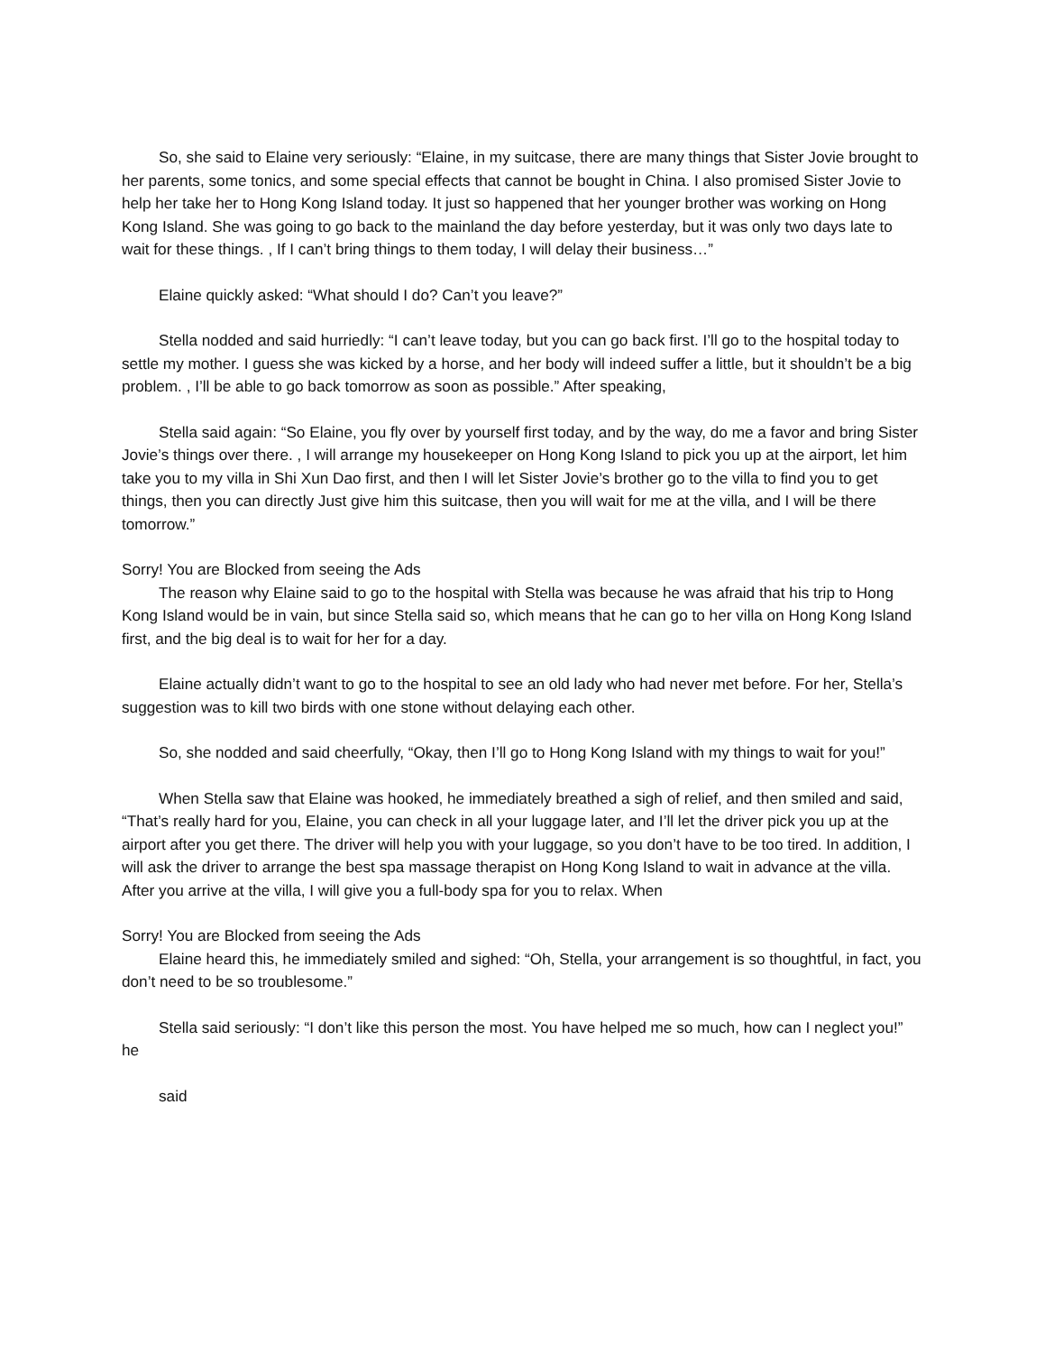So, she said to Elaine very seriously: “Elaine, in my suitcase, there are many things that Sister Jovie brought to her parents, some tonics, and some special effects that cannot be bought in China. I also promised Sister Jovie to help her take her to Hong Kong Island today. It just so happened that her younger brother was working on Hong Kong Island. She was going to go back to the mainland the day before yesterday, but it was only two days late to wait for these things. , If I can’t bring things to them today, I will delay their business…”
Elaine quickly asked: “What should I do? Can’t you leave?”
Stella nodded and said hurriedly: “I can’t leave today, but you can go back first. I’ll go to the hospital today to settle my mother. I guess she was kicked by a horse, and her body will indeed suffer a little, but it shouldn’t be a big problem. , I’ll be able to go back tomorrow as soon as possible.” After speaking,
Stella said again: “So Elaine, you fly over by yourself first today, and by the way, do me a favor and bring Sister Jovie’s things over there. , I will arrange my housekeeper on Hong Kong Island to pick you up at the airport, let him take you to my villa in Shi Xun Dao first, and then I will let Sister Jovie’s brother go to the villa to find you to get things, then you can directly Just give him this suitcase, then you will wait for me at the villa, and I will be there tomorrow.”
Sorry! You are Blocked from seeing the Ads
The reason why Elaine said to go to the hospital with Stella was because he was afraid that his trip to Hong Kong Island would be in vain, but since Stella said so, which means that he can go to her villa on Hong Kong Island first, and the big deal is to wait for her for a day.
Elaine actually didn’t want to go to the hospital to see an old lady who had never met before. For her, Stella’s suggestion was to kill two birds with one stone without delaying each other.
So, she nodded and said cheerfully, “Okay, then I’ll go to Hong Kong Island with my things to wait for you!”
When Stella saw that Elaine was hooked, he immediately breathed a sigh of relief, and then smiled and said, “That’s really hard for you, Elaine, you can check in all your luggage later, and I’ll let the driver pick you up at the airport after you get there. The driver will help you with your luggage, so you don’t have to be too tired. In addition, I will ask the driver to arrange the best spa massage therapist on Hong Kong Island to wait in advance at the villa. After you arrive at the villa, I will give you a full-body spa for you to relax. When
Sorry! You are Blocked from seeing the Ads
Elaine heard this, he immediately smiled and sighed: “Oh, Stella, your arrangement is so thoughtful, in fact, you don’t need to be so troublesome.”
Stella said seriously: “I don’t like this person the most. You have helped me so much, how can I neglect you!” he
said